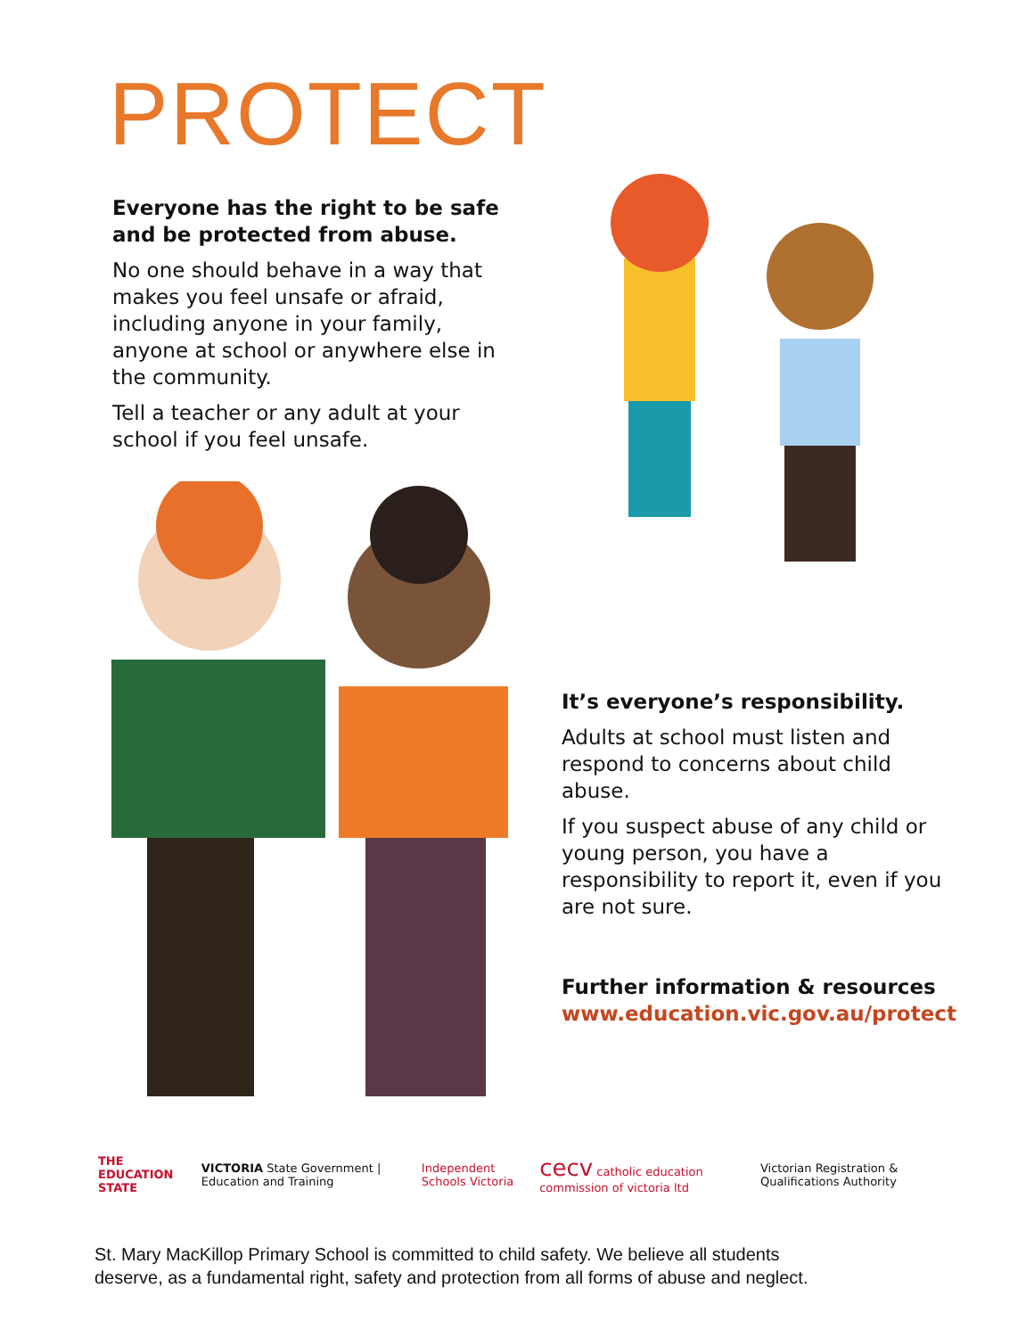PROTECT
Everyone has the right to be safe and be protected from abuse.
No one should behave in a way that makes you feel unsafe or afraid, including anyone in your family, anyone at school or anywhere else in the community.
Tell a teacher or any adult at your school if you feel unsafe.
It’s everyone’s responsibility.
Adults at school must listen and respond to concerns about child abuse.
If you suspect abuse of any child or young person, you have a responsibility to report it, even if you are not sure.
Further information & resources
www.education.vic.gov.au/protect
THE EDUCATION STATE VICTORIA State Government | Education and Training Independent Schools Victoria cecv catholic education commission of victoria ltd Victorian Registration & Qualifications Authority
St. Mary MacKillop Primary School is committed to child safety. We believe all students
deserve, as a fundamental right, safety and protection from all forms of abuse and neglect.